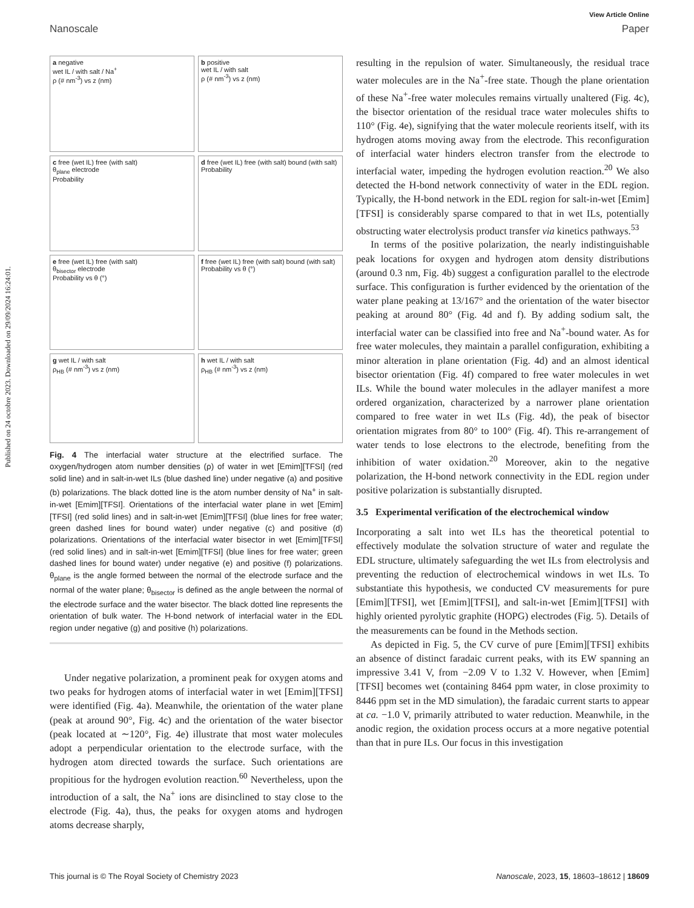Published on 24 octobre 2023. Downloaded on 29/09/2024 16:24:01.
View Article Online
Nanoscale Paper
a negative
wet IL / with salt / Na<sup>+</sup>
ρ (# nm<sup>-3</sup>) vs z (nm)
b positive
wet IL / with salt
ρ (# nm<sup>-3</sup>) vs z (nm)
c free (wet IL) free (with salt)
θ<sub>plane</sub> electrode
Probability
d free (wet IL) free (with salt) bound (with salt)
Probability
e free (wet IL) free (with salt)
θ<sub>bisector</sub> electrode
Probability vs θ (°)
f free (wet IL) free (with salt) bound (with salt)
Probability vs θ (°)
g wet IL / with salt
ρ<sub>HB</sub> (# nm<sup>-3</sup>) vs z (nm)
h wet IL / with salt
ρ<sub>HB</sub> (# nm<sup>-3</sup>) vs z (nm)
Fig. 4 The interfacial water structure at the electrified surface. The oxygen/hydrogen atom number densities (ρ) of water in wet [Emim][TFSI] (red solid line) and in salt-in-wet ILs (blue dashed line) under negative (a) and positive (b) polarizations. The black dotted line is the atom number density of Na<sup>+</sup> in salt-in-wet [Emim][TFSI]. Orientations of the interfacial water plane in wet [Emim][TFSI] (red solid lines) and in salt-in-wet [Emim][TFSI] (blue lines for free water; green dashed lines for bound water) under negative (c) and positive (d) polarizations. Orientations of the interfacial water bisector in wet [Emim][TFSI] (red solid lines) and in salt-in-wet [Emim][TFSI] (blue lines for free water; green dashed lines for bound water) under negative (e) and positive (f) polarizations. θ<sub>plane</sub> is the angle formed between the normal of the electrode surface and the normal of the water plane; θ<sub>bisector</sub> is defined as the angle between the normal of the electrode surface and the water bisector. The black dotted line represents the orientation of bulk water. The H-bond network of interfacial water in the EDL region under negative (g) and positive (h) polarizations.
Under negative polarization, a prominent peak for oxygen atoms and two peaks for hydrogen atoms of interfacial water in wet [Emim][TFSI] were identified (Fig. 4a). Meanwhile, the orientation of the water plane (peak at around 90°, Fig. 4c) and the orientation of the water bisector (peak located at ∼120°, Fig. 4e) illustrate that most water molecules adopt a perpendicular orientation to the electrode surface, with the hydrogen atom directed towards the surface. Such orientations are propitious for the hydrogen evolution reaction.<sup>60</sup> Nevertheless, upon the introduction of a salt, the Na<sup>+</sup> ions are disinclined to stay close to the electrode (Fig. 4a), thus, the peaks for oxygen atoms and hydrogen atoms decrease sharply,
resulting in the repulsion of water. Simultaneously, the residual trace water molecules are in the Na<sup>+</sup>-free state. Though the plane orientation of these Na<sup>+</sup>-free water molecules remains virtually unaltered (Fig. 4c), the bisector orientation of the residual trace water molecules shifts to 110° (Fig. 4e), signifying that the water molecule reorients itself, with its hydrogen atoms moving away from the electrode. This reconfiguration of interfacial water hinders electron transfer from the electrode to interfacial water, impeding the hydrogen evolution reaction.<sup>20</sup> We also detected the H-bond network connectivity of water in the EDL region. Typically, the H-bond network in the EDL region for salt-in-wet [Emim][TFSI] is considerably sparse compared to that in wet ILs, potentially obstructing water electrolysis product transfer via kinetics pathways.<sup>53</sup>
In terms of the positive polarization, the nearly indistinguishable peak locations for oxygen and hydrogen atom density distributions (around 0.3 nm, Fig. 4b) suggest a configuration parallel to the electrode surface. This configuration is further evidenced by the orientation of the water plane peaking at 13/167° and the orientation of the water bisector peaking at around 80° (Fig. 4d and f). By adding sodium salt, the interfacial water can be classified into free and Na<sup>+</sup>-bound water. As for free water molecules, they maintain a parallel configuration, exhibiting a minor alteration in plane orientation (Fig. 4d) and an almost identical bisector orientation (Fig. 4f) compared to free water molecules in wet ILs. While the bound water molecules in the adlayer manifest a more ordered organization, characterized by a narrower plane orientation compared to free water in wet ILs (Fig. 4d), the peak of bisector orientation migrates from 80° to 100° (Fig. 4f). This re-arrangement of water tends to lose electrons to the electrode, benefiting from the inhibition of water oxidation.<sup>20</sup> Moreover, akin to the negative polarization, the H-bond network connectivity in the EDL region under positive polarization is substantially disrupted.
3.5 Experimental verification of the electrochemical window
Incorporating a salt into wet ILs has the theoretical potential to effectively modulate the solvation structure of water and regulate the EDL structure, ultimately safeguarding the wet ILs from electrolysis and preventing the reduction of electrochemical windows in wet ILs. To substantiate this hypothesis, we conducted CV measurements for pure [Emim][TFSI], wet [Emim][TFSI], and salt-in-wet [Emim][TFSI] with highly oriented pyrolytic graphite (HOPG) electrodes (Fig. 5). Details of the measurements can be found in the Methods section.
As depicted in Fig. 5, the CV curve of pure [Emim][TFSI] exhibits an absence of distinct faradaic current peaks, with its EW spanning an impressive 3.41 V, from −2.09 V to 1.32 V. However, when [Emim][TFSI] becomes wet (containing 8464 ppm water, in close proximity to 8446 ppm set in the MD simulation), the faradaic current starts to appear at ca. −1.0 V, primarily attributed to water reduction. Meanwhile, in the anodic region, the oxidation process occurs at a more negative potential than that in pure ILs. Our focus in this investigation
This journal is © The Royal Society of Chemistry 2023 Nanoscale, 2023, 15, 18603–18612 | 18609